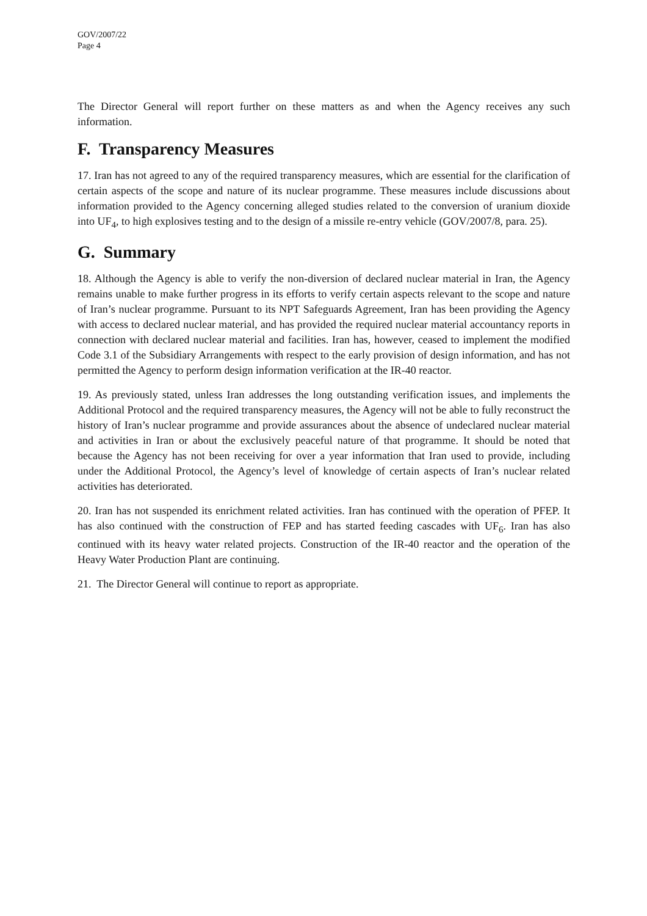GOV/2007/22
Page 4
The Director General will report further on these matters as and when the Agency receives any such information.
F. Transparency Measures
17. Iran has not agreed to any of the required transparency measures, which are essential for the clarification of certain aspects of the scope and nature of its nuclear programme. These measures include discussions about information provided to the Agency concerning alleged studies related to the conversion of uranium dioxide into UF<sub>4</sub>, to high explosives testing and to the design of a missile re-entry vehicle (GOV/2007/8, para. 25).
G. Summary
18. Although the Agency is able to verify the non-diversion of declared nuclear material in Iran, the Agency remains unable to make further progress in its efforts to verify certain aspects relevant to the scope and nature of Iran’s nuclear programme. Pursuant to its NPT Safeguards Agreement, Iran has been providing the Agency with access to declared nuclear material, and has provided the required nuclear material accountancy reports in connection with declared nuclear material and facilities. Iran has, however, ceased to implement the modified Code 3.1 of the Subsidiary Arrangements with respect to the early provision of design information, and has not permitted the Agency to perform design information verification at the IR-40 reactor.
19. As previously stated, unless Iran addresses the long outstanding verification issues, and implements the Additional Protocol and the required transparency measures, the Agency will not be able to fully reconstruct the history of Iran’s nuclear programme and provide assurances about the absence of undeclared nuclear material and activities in Iran or about the exclusively peaceful nature of that programme. It should be noted that because the Agency has not been receiving for over a year information that Iran used to provide, including under the Additional Protocol, the Agency’s level of knowledge of certain aspects of Iran’s nuclear related activities has deteriorated.
20. Iran has not suspended its enrichment related activities. Iran has continued with the operation of PFEP. It has also continued with the construction of FEP and has started feeding cascades with UF<sub>6</sub>. Iran has also continued with its heavy water related projects. Construction of the IR-40 reactor and the operation of the Heavy Water Production Plant are continuing.
21. The Director General will continue to report as appropriate.